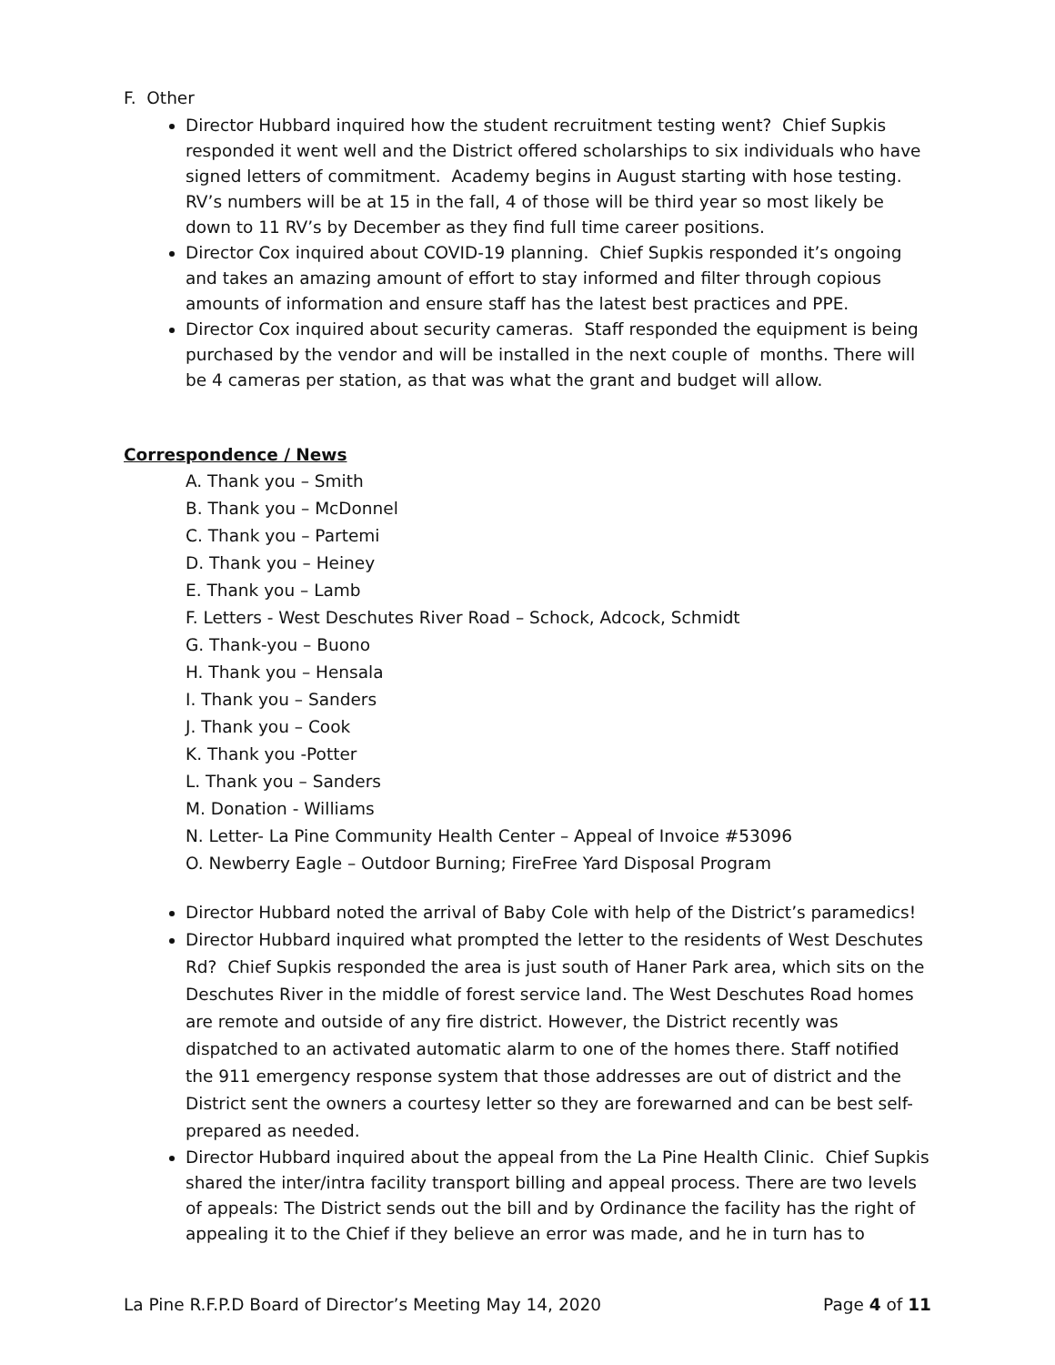F. Other
Director Hubbard inquired how the student recruitment testing went? Chief Supkis responded it went well and the District offered scholarships to six individuals who have signed letters of commitment. Academy begins in August starting with hose testing. RV’s numbers will be at 15 in the fall, 4 of those will be third year so most likely be down to 11 RV’s by December as they find full time career positions.
Director Cox inquired about COVID-19 planning. Chief Supkis responded it’s ongoing and takes an amazing amount of effort to stay informed and filter through copious amounts of information and ensure staff has the latest best practices and PPE.
Director Cox inquired about security cameras. Staff responded the equipment is being purchased by the vendor and will be installed in the next couple of months. There will be 4 cameras per station, as that was what the grant and budget will allow.
Correspondence / News
A. Thank you – Smith
B. Thank you – McDonnel
C. Thank you – Partemi
D. Thank you – Heiney
E. Thank you – Lamb
F. Letters - West Deschutes River Road – Schock, Adcock, Schmidt
G. Thank-you – Buono
H. Thank you – Hensala
I. Thank you – Sanders
J. Thank you – Cook
K. Thank you -Potter
L. Thank you – Sanders
M. Donation - Williams
N. Letter- La Pine Community Health Center – Appeal of Invoice #53096
O. Newberry Eagle – Outdoor Burning; FireFree Yard Disposal Program
Director Hubbard noted the arrival of Baby Cole with help of the District’s paramedics!
Director Hubbard inquired what prompted the letter to the residents of West Deschutes Rd? Chief Supkis responded the area is just south of Haner Park area, which sits on the Deschutes River in the middle of forest service land. The West Deschutes Road homes are remote and outside of any fire district. However, the District recently was dispatched to an activated automatic alarm to one of the homes there. Staff notified the 911 emergency response system that those addresses are out of district and the District sent the owners a courtesy letter so they are forewarned and can be best self-prepared as needed.
Director Hubbard inquired about the appeal from the La Pine Health Clinic. Chief Supkis shared the inter/intra facility transport billing and appeal process. There are two levels of appeals: The District sends out the bill and by Ordinance the facility has the right of appealing it to the Chief if they believe an error was made, and he in turn has to
La Pine R.F.P.D Board of Director’s Meeting May 14, 2020 Page 4 of 11